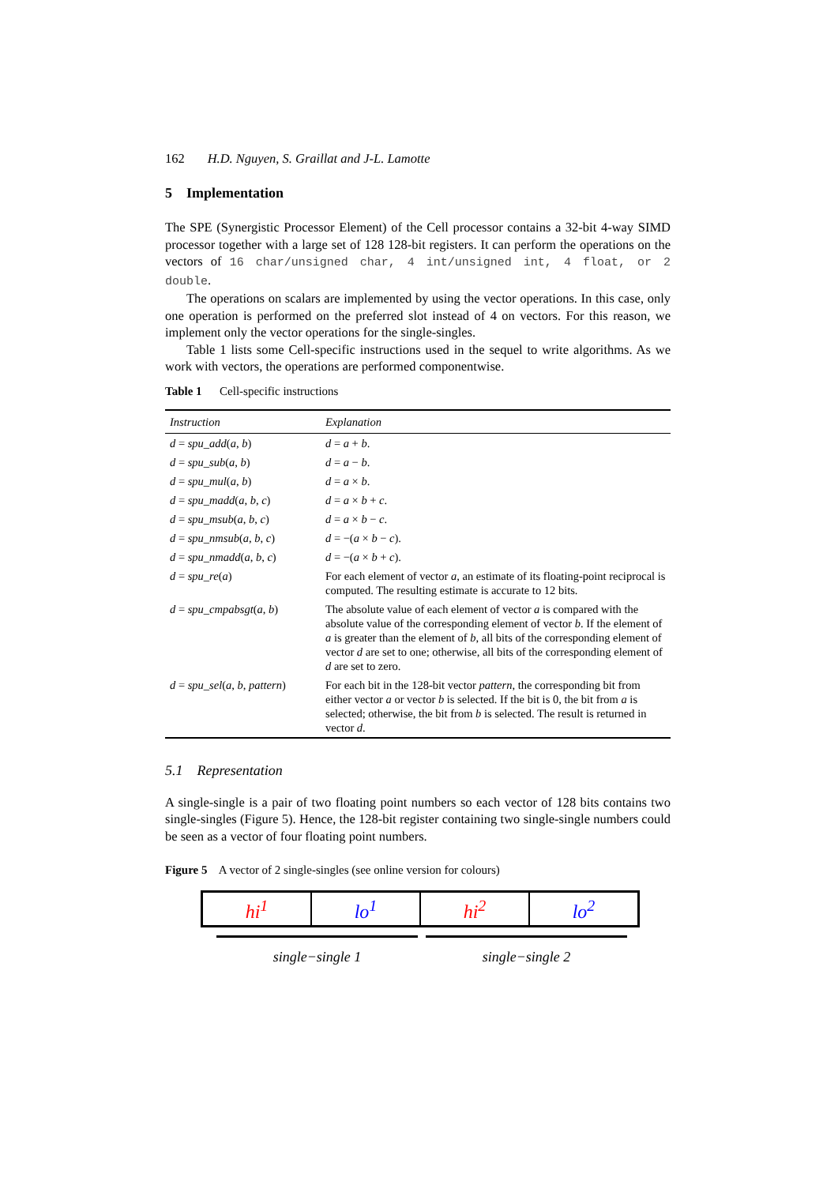162 H.D. Nguyen, S. Graillat and J-L. Lamotte
5 Implementation
The SPE (Synergistic Processor Element) of the Cell processor contains a 32-bit 4-way SIMD processor together with a large set of 128 128-bit registers. It can perform the operations on the vectors of 16 char/unsigned char, 4 int/unsigned int, 4 float, or 2 double.
The operations on scalars are implemented by using the vector operations. In this case, only one operation is performed on the preferred slot instead of 4 on vectors. For this reason, we implement only the vector operations for the single-singles.
Table 1 lists some Cell-specific instructions used in the sequel to write algorithms. As we work with vectors, the operations are performed componentwise.
Table 1 Cell-specific instructions
| Instruction | Explanation |
| --- | --- |
| d = spu_add ( a , b ) | d = a + b . |
| d = spu_sub ( a , b ) | d = a − b . |
| d = spu_mul ( a , b ) | d = a × b . |
| d = spu_madd ( a , b , c ) | d = a × b + c . |
| d = spu_msub ( a , b , c ) | d = a × b − c . |
| d = spu_nmsub ( a , b , c ) | d = −( a × b − c ). |
| d = spu_nmadd ( a , b , c ) | d = −( a × b + c ). |
| d = spu_re ( a ) | For each element of vector a , an estimate of its floating-point reciprocal is computed. The resulting estimate is accurate to 12 bits. |
| d = spu_cmpabsgt ( a , b ) | The absolute value of each element of vector a is compared with the absolute value of the corresponding element of vector b . If the element of a is greater than the element of b , all bits of the corresponding element of vector d are set to one; otherwise, all bits of the corresponding element of d are set to zero. |
| d = spu_sel ( a , b , pattern ) | For each bit in the 128-bit vector pattern , the corresponding bit from either vector a or vector b is selected. If the bit is 0, the bit from a is selected; otherwise, the bit from b is selected. The result is returned in vector d . |
5.1 Representation
A single-single is a pair of two floating point numbers so each vector of 128 bits contains two single-singles (Figure 5). Hence, the 128-bit register containing two single-single numbers could be seen as a vector of four floating point numbers.
Figure 5 A vector of 2 single-singles (see online version for colours)
hi<sup>1</sup> lo<sup>1</sup> hi<sup>2</sup> lo<sup>2</sup>
single−single 1 single−single 2